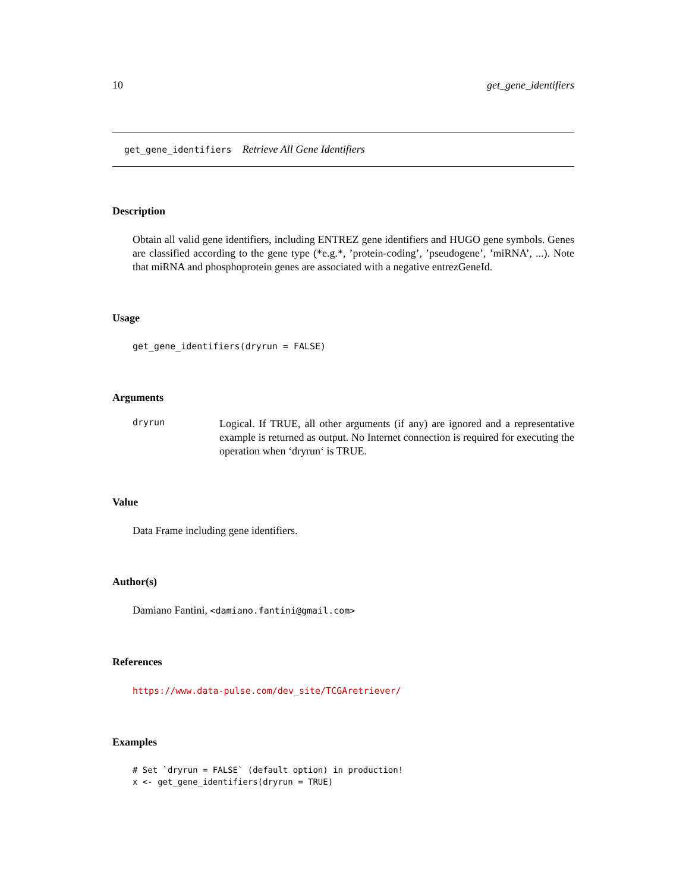10 get_gene_identifiers
get_gene_identifiers Retrieve All Gene Identifiers
Description
Obtain all valid gene identifiers, including ENTREZ gene identifiers and HUGO gene symbols. Genes are classified according to the gene type (*e.g.*, ’protein-coding’, ’pseudogene’, ’miRNA’, ...). Note that miRNA and phosphoprotein genes are associated with a negative entrezGeneId.
Usage
get_gene_identifiers(dryrun = FALSE)
Arguments
dryrun
Logical. If TRUE, all other arguments (if any) are ignored and a representative example is returned as output. No Internet connection is required for executing the operation when ‘dryrun‘ is TRUE.
Value
Data Frame including gene identifiers.
Author(s)
Damiano Fantini, <damiano.fantini@gmail.com>
References
https://www.data-pulse.com/dev_site/TCGAretriever/
Examples
# Set `dryrun = FALSE` (default option) in production!
x <- get_gene_identifiers(dryrun = TRUE)